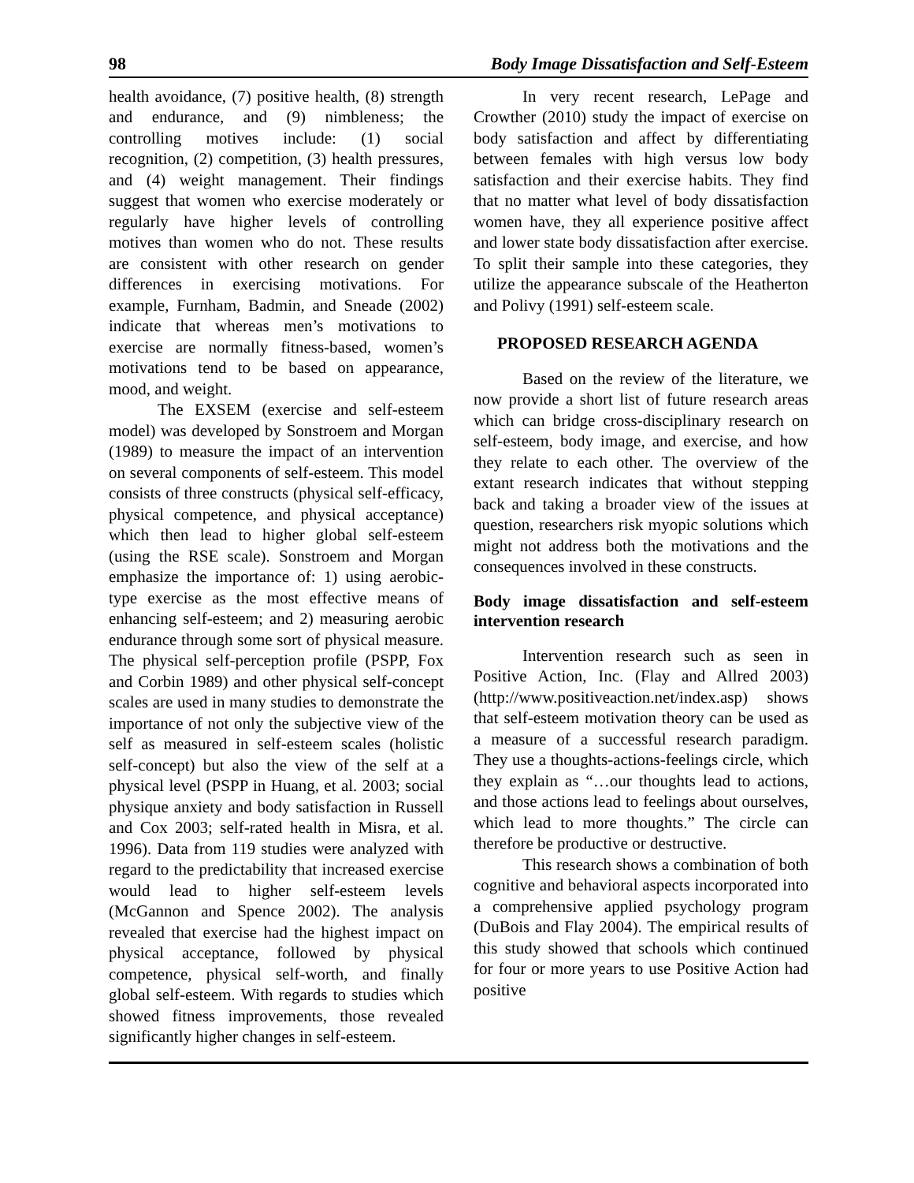98 Body Image Dissatisfaction and Self-Esteem
health avoidance, (7) positive health, (8) strength and endurance, and (9) nimbleness; the controlling motives include: (1) social recognition, (2) competition, (3) health pressures, and (4) weight management. Their findings suggest that women who exercise moderately or regularly have higher levels of controlling motives than women who do not. These results are consistent with other research on gender differences in exercising motivations. For example, Furnham, Badmin, and Sneade (2002) indicate that whereas men’s motivations to exercise are normally fitness-based, women’s motivations tend to be based on appearance, mood, and weight.
The EXSEM (exercise and self-esteem model) was developed by Sonstroem and Morgan (1989) to measure the impact of an intervention on several components of self-esteem. This model consists of three constructs (physical self-efficacy, physical competence, and physical acceptance) which then lead to higher global self-esteem (using the RSE scale). Sonstroem and Morgan emphasize the importance of: 1) using aerobic-type exercise as the most effective means of enhancing self-esteem; and 2) measuring aerobic endurance through some sort of physical measure. The physical self-perception profile (PSPP, Fox and Corbin 1989) and other physical self-concept scales are used in many studies to demonstrate the importance of not only the subjective view of the self as measured in self-esteem scales (holistic self-concept) but also the view of the self at a physical level (PSPP in Huang, et al. 2003; social physique anxiety and body satisfaction in Russell and Cox 2003; self-rated health in Misra, et al. 1996). Data from 119 studies were analyzed with regard to the predictability that increased exercise would lead to higher self-esteem levels (McGannon and Spence 2002). The analysis revealed that exercise had the highest impact on physical acceptance, followed by physical competence, physical self-worth, and finally global self-esteem. With regards to studies which showed fitness improvements, those revealed significantly higher changes in self-esteem.
In very recent research, LePage and Crowther (2010) study the impact of exercise on body satisfaction and affect by differentiating between females with high versus low body satisfaction and their exercise habits. They find that no matter what level of body dissatisfaction women have, they all experience positive affect and lower state body dissatisfaction after exercise. To split their sample into these categories, they utilize the appearance subscale of the Heatherton and Polivy (1991) self-esteem scale.
PROPOSED RESEARCH AGENDA
Based on the review of the literature, we now provide a short list of future research areas which can bridge cross-disciplinary research on self-esteem, body image, and exercise, and how they relate to each other. The overview of the extant research indicates that without stepping back and taking a broader view of the issues at question, researchers risk myopic solutions which might not address both the motivations and the consequences involved in these constructs.
Body image dissatisfaction and self-esteem intervention research
Intervention research such as seen in Positive Action, Inc. (Flay and Allred 2003) (http://www.positiveaction.net/index.asp) shows that self-esteem motivation theory can be used as a measure of a successful research paradigm. They use a thoughts-actions-feelings circle, which they explain as “…our thoughts lead to actions, and those actions lead to feelings about ourselves, which lead to more thoughts.” The circle can therefore be productive or destructive.
This research shows a combination of both cognitive and behavioral aspects incorporated into a comprehensive applied psychology program (DuBois and Flay 2004). The empirical results of this study showed that schools which continued for four or more years to use Positive Action had positive